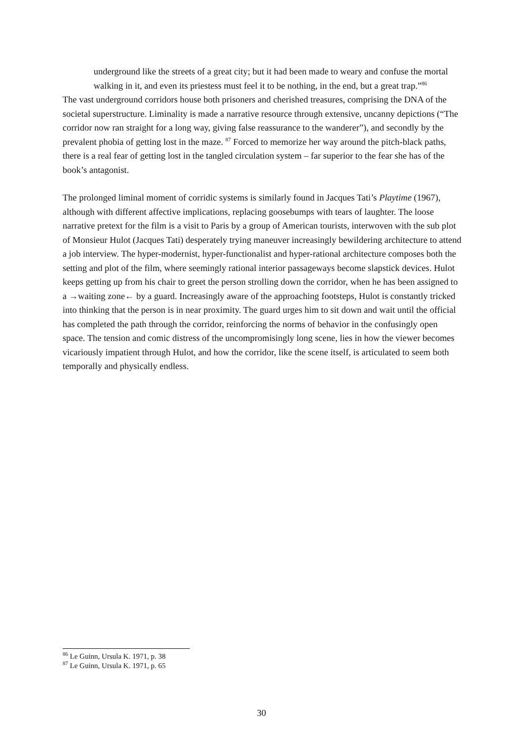underground like the streets of a great city; but it had been made to weary and confuse the mortal walking in it, and even its priestess must feel it to be nothing, in the end, but a great trap.”<sup>86</sup>
The vast underground corridors house both prisoners and cherished treasures, comprising the DNA of the societal superstructure. Liminality is made a narrative resource through extensive, uncanny depictions (“The corridor now ran straight for a long way, giving false reassurance to the wanderer”), and secondly by the prevalent phobia of getting lost in the maze. <sup>87</sup> Forced to memorize her way around the pitch-black paths, there is a real fear of getting lost in the tangled circulation system – far superior to the fear she has of the book’s antagonist.
The prolonged liminal moment of corridic systems is similarly found in Jacques Tati’s Playtime (1967), although with different affective implications, replacing goosebumps with tears of laughter. The loose narrative pretext for the film is a visit to Paris by a group of American tourists, interwoven with the sub plot of Monsieur Hulot (Jacques Tati) desperately trying maneuver increasingly bewildering architecture to attend a job interview. The hyper-modernist, hyper-functionalist and hyper-rational architecture composes both the setting and plot of the film, where seemingly rational interior passageways become slapstick devices. Hulot keeps getting up from his chair to greet the person strolling down the corridor, when he has been assigned to a →waiting zone← by a guard. Increasingly aware of the approaching footsteps, Hulot is constantly tricked into thinking that the person is in near proximity. The guard urges him to sit down and wait until the official has completed the path through the corridor, reinforcing the norms of behavior in the confusingly open space. The tension and comic distress of the uncompromisingly long scene, lies in how the viewer becomes vicariously impatient through Hulot, and how the corridor, like the scene itself, is articulated to seem both temporally and physically endless.
<sup>86</sup> Le Guinn, Ursula K. 1971, p. 38
<sup>87</sup> Le Guinn, Ursula K. 1971, p. 65
30